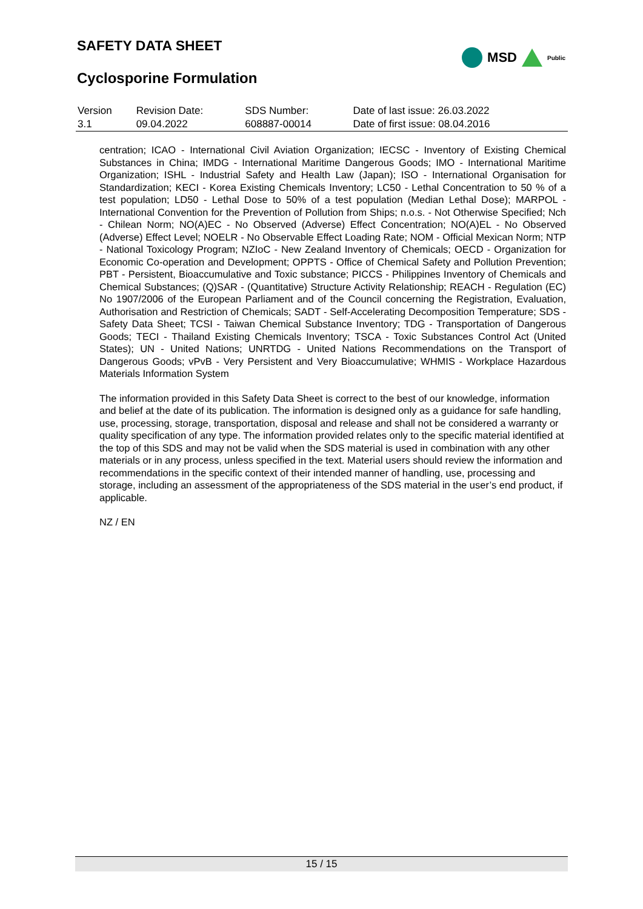SAFETY DATA SHEET
Cyclosporine Formulation
MSD Public
| Version | Revision Date: | SDS Number: | Date of last issue: 26.03.2022 |
| 3.1 | 09.04.2022 | 608887-00014 | Date of first issue: 08.04.2016 |
centration; ICAO - International Civil Aviation Organization; IECSC - Inventory of Existing Chemical Substances in China; IMDG - International Maritime Dangerous Goods; IMO - International Maritime Organization; ISHL - Industrial Safety and Health Law (Japan); ISO - International Organisation for Standardization; KECI - Korea Existing Chemicals Inventory; LC50 - Lethal Concentration to 50 % of a test population; LD50 - Lethal Dose to 50% of a test population (Median Lethal Dose); MARPOL - International Convention for the Prevention of Pollution from Ships; n.o.s. - Not Otherwise Specified; Nch - Chilean Norm; NO(A)EC - No Observed (Adverse) Effect Concentration; NO(A)EL - No Observed (Adverse) Effect Level; NOELR - No Observable Effect Loading Rate; NOM - Official Mexican Norm; NTP - National Toxicology Program; NZIoC - New Zealand Inventory of Chemicals; OECD - Organization for Economic Co-operation and Development; OPPTS - Office of Chemical Safety and Pollution Prevention; PBT - Persistent, Bioaccumulative and Toxic substance; PICCS - Philippines Inventory of Chemicals and Chemical Substances; (Q)SAR - (Quantitative) Structure Activity Relationship; REACH - Regulation (EC) No 1907/2006 of the European Parliament and of the Council concerning the Registration, Evaluation, Authorisation and Restriction of Chemicals; SADT - Self-Accelerating Decomposition Temperature; SDS - Safety Data Sheet; TCSI - Taiwan Chemical Substance Inventory; TDG - Transportation of Dangerous Goods; TECI - Thailand Existing Chemicals Inventory; TSCA - Toxic Substances Control Act (United States); UN - United Nations; UNRTDG - United Nations Recommendations on the Transport of Dangerous Goods; vPvB - Very Persistent and Very Bioaccumulative; WHMIS - Workplace Hazardous Materials Information System
The information provided in this Safety Data Sheet is correct to the best of our knowledge, information and belief at the date of its publication. The information is designed only as a guidance for safe handling, use, processing, storage, transportation, disposal and release and shall not be considered a warranty or quality specification of any type. The information provided relates only to the specific material identified at the top of this SDS and may not be valid when the SDS material is used in combination with any other materials or in any process, unless specified in the text. Material users should review the information and recommendations in the specific context of their intended manner of handling, use, processing and storage, including an assessment of the appropriateness of the SDS material in the user’s end product, if applicable.
NZ / EN
15 / 15